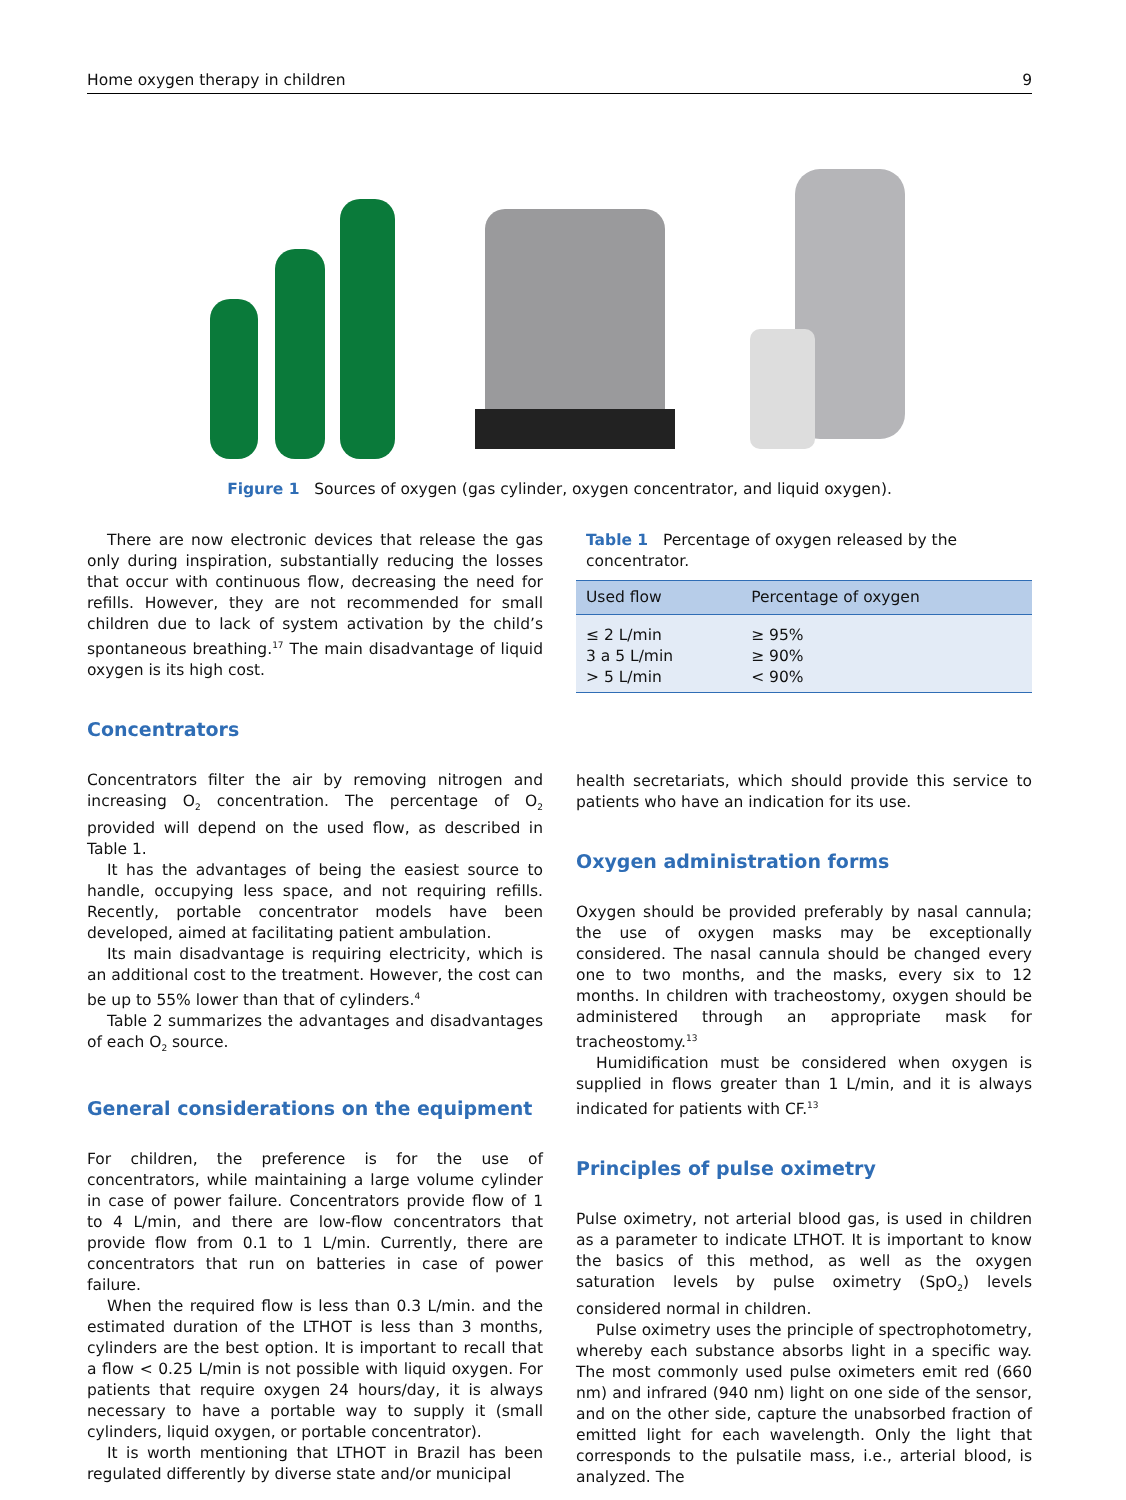Home oxygen therapy in children 9
Figure 1 Sources of oxygen (gas cylinder, oxygen concentrator, and liquid oxygen).
There are now electronic devices that release the gas only during inspiration, substantially reducing the losses that occur with continuous flow, decreasing the need for refills. However, they are not recommended for small children due to lack of system activation by the child’s spontaneous breathing.<sup>17</sup> The main disadvantage of liquid oxygen is its high cost.
Concentrators
Concentrators filter the air by removing nitrogen and increasing O<sub>2</sub> concentration. The percentage of O<sub>2</sub> provided will depend on the used flow, as described in Table 1.
It has the advantages of being the easiest source to handle, occupying less space, and not requiring refills. Recently, portable concentrator models have been developed, aimed at facilitating patient ambulation.
Its main disadvantage is requiring electricity, which is an additional cost to the treatment. However, the cost can be up to 55% lower than that of cylinders.<sup>4</sup>
Table 2 summarizes the advantages and disadvantages of each O<sub>2</sub> source.
General considerations on the equipment
For children, the preference is for the use of concentrators, while maintaining a large volume cylinder in case of power failure. Concentrators provide flow of 1 to 4 L/min, and there are low-flow concentrators that provide flow from 0.1 to 1 L/min. Currently, there are concentrators that run on batteries in case of power failure.
When the required flow is less than 0.3 L/min. and the estimated duration of the LTHOT is less than 3 months, cylinders are the best option. It is important to recall that a flow < 0.25 L/min is not possible with liquid oxygen. For patients that require oxygen 24 hours/day, it is always necessary to have a portable way to supply it (small cylinders, liquid oxygen, or portable concentrator).
It is worth mentioning that LTHOT in Brazil has been regulated differently by diverse state and/or municipal
Table 1 Percentage of oxygen released by the concentrator.
| Used flow | Percentage of oxygen |
| --- | --- |
| ≤ 2 L/min | ≥ 95% |
| 3 a 5 L/min | ≥ 90% |
| > 5 L/min | < 90% |
health secretariats, which should provide this service to patients who have an indication for its use.
Oxygen administration forms
Oxygen should be provided preferably by nasal cannula; the use of oxygen masks may be exceptionally considered. The nasal cannula should be changed every one to two months, and the masks, every six to 12 months. In children with tracheostomy, oxygen should be administered through an appropriate mask for tracheostomy.<sup>13</sup>
Humidification must be considered when oxygen is supplied in flows greater than 1 L/min, and it is always indicated for patients with CF.<sup>13</sup>
Principles of pulse oximetry
Pulse oximetry, not arterial blood gas, is used in children as a parameter to indicate LTHOT. It is important to know the basics of this method, as well as the oxygen saturation levels by pulse oximetry (SpO<sub>2</sub>) levels considered normal in children.
Pulse oximetry uses the principle of spectrophotometry, whereby each substance absorbs light in a specific way. The most commonly used pulse oximeters emit red (660 nm) and infrared (940 nm) light on one side of the sensor, and on the other side, capture the unabsorbed fraction of emitted light for each wavelength. Only the light that corresponds to the pulsatile mass, i.e., arterial blood, is analyzed. The